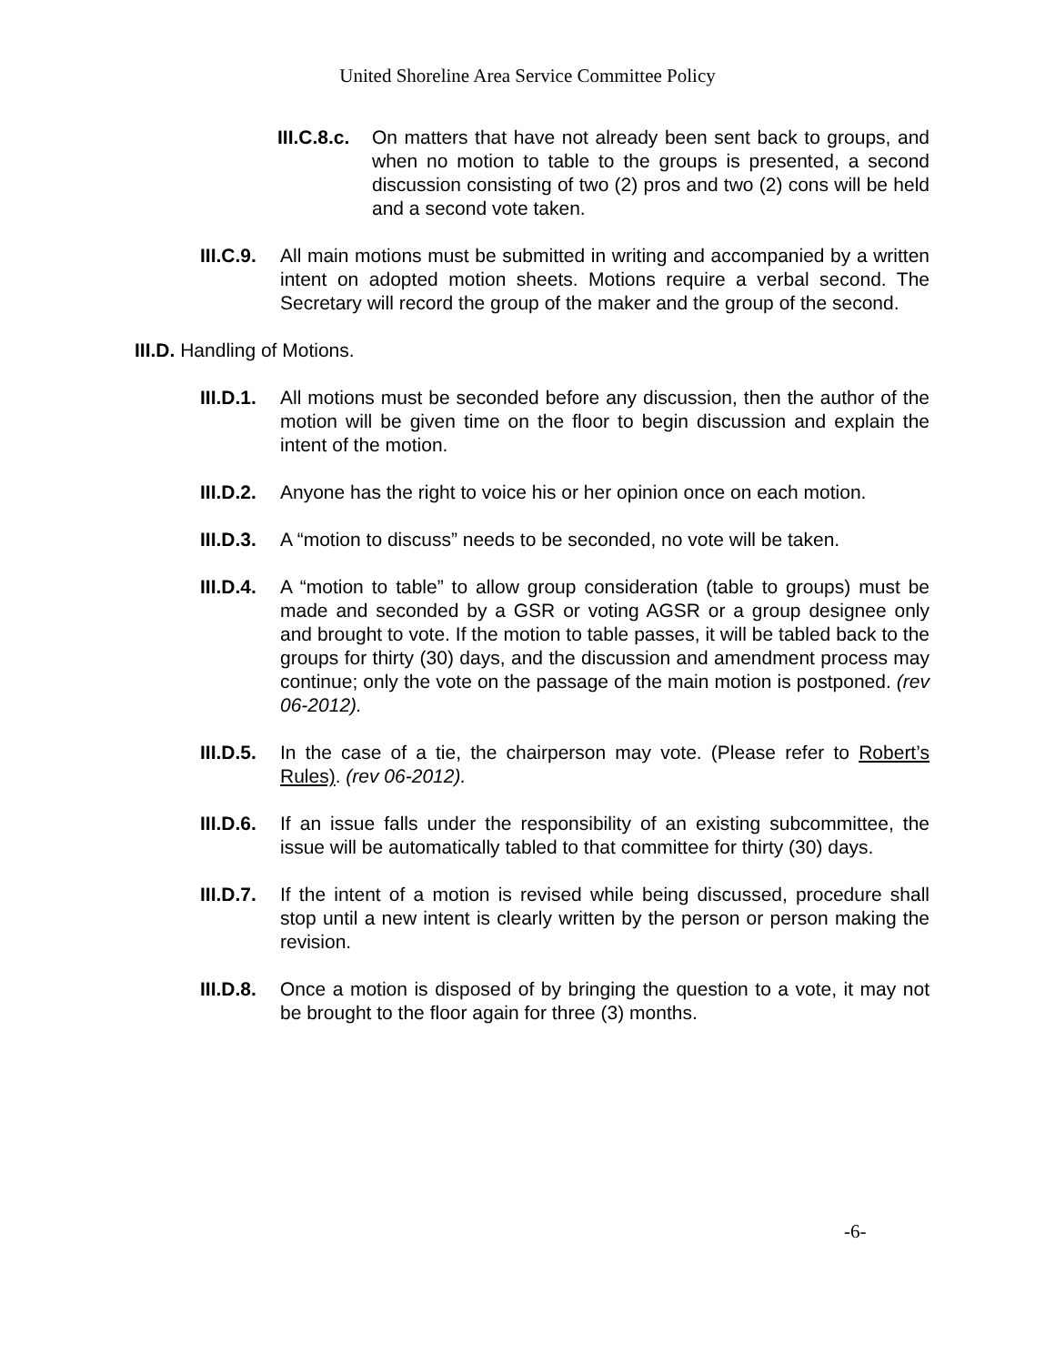United Shoreline Area Service Committee Policy
III.C.8.c.
On matters that have not already been sent back to groups, and when no motion to table to the groups is presented, a second discussion consisting of two (2) pros and two (2) cons will be held and a second vote taken.
III.C.9.
All main motions must be submitted in writing and accompanied by a written intent on adopted motion sheets. Motions require a verbal second. The Secretary will record the group of the maker and the group of the second.
III.D. Handling of Motions.
III.D.1.
All motions must be seconded before any discussion, then the author of the motion will be given time on the floor to begin discussion and explain the intent of the motion.
III.D.2.
Anyone has the right to voice his or her opinion once on each motion.
III.D.3.
A “motion to discuss” needs to be seconded, no vote will be taken.
III.D.4.
A “motion to table” to allow group consideration (table to groups) must be made and seconded by a GSR or voting AGSR or a group designee only and brought to vote. If the motion to table passes, it will be tabled back to the groups for thirty (30) days, and the discussion and amendment process may continue; only the vote on the passage of the main motion is postponed. (rev 06-2012).
III.D.5.
In the case of a tie, the chairperson may vote. (Please refer to Robert’s Rules). (rev 06-2012).
III.D.6.
If an issue falls under the responsibility of an existing subcommittee, the issue will be automatically tabled to that committee for thirty (30) days.
III.D.7.
If the intent of a motion is revised while being discussed, procedure shall stop until a new intent is clearly written by the person or person making the revision.
III.D.8.
Once a motion is disposed of by bringing the question to a vote, it may not be brought to the floor again for three (3) months.
-6-